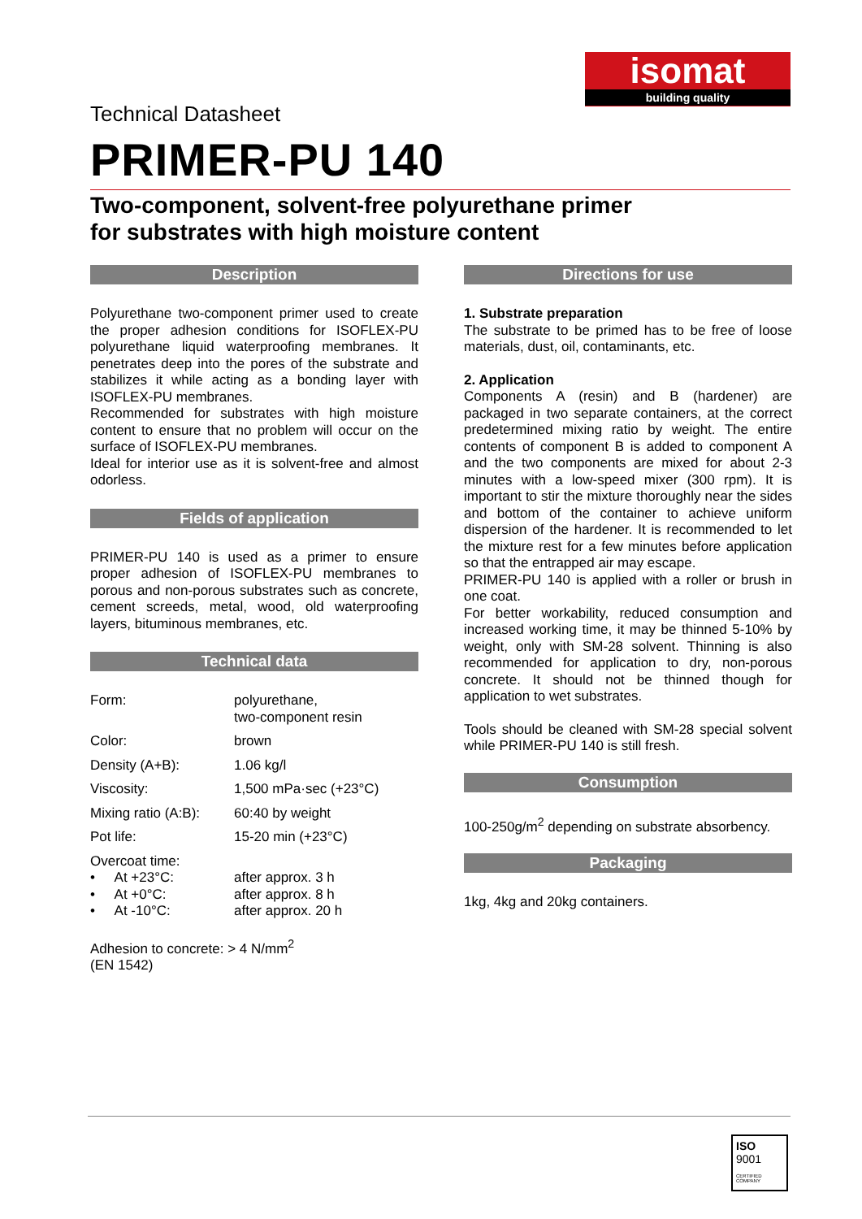isomat
building quality
Technical Datasheet
PRIMER-PU 140
Two-component, solvent-free polyurethane primer
for substrates with high moisture content
Description
Polyurethane two-component primer used to create the proper adhesion conditions for ISOFLEX-PU polyurethane liquid waterproofing membranes. It penetrates deep into the pores of the substrate and stabilizes it while acting as a bonding layer with ISOFLEX-PU membranes.
Recommended for substrates with high moisture content to ensure that no problem will occur on the surface of ISOFLEX-PU membranes.
Ideal for interior use as it is solvent-free and almost odorless.
Fields of application
PRIMER-PU 140 is used as a primer to ensure proper adhesion of ISOFLEX-PU membranes to porous and non-porous substrates such as concrete, cement screeds, metal, wood, old waterproofing layers, bituminous membranes, etc.
Technical data
| Form: | polyurethane, two-component resin |
| Color: | brown |
| Density (A+B): | 1.06 kg/l |
| Viscosity: | 1,500 mPa·sec (+23°C) |
| Mixing ratio (A:B): | 60:40 by weight |
| Pot life: | 15-20 min (+23°C) |
| Overcoat time: | |
| • At +23°C: | after approx. 3 h |
| • At +0°C: | after approx. 8 h |
| • At -10°C: | after approx. 20 h |
Adhesion to concrete: > 4 N/mm<sup>2</sup>
(EN 1542)
Directions for use
1. Substrate preparation
The substrate to be primed has to be free of loose materials, dust, oil, contaminants, etc.
2. Application
Components A (resin) and B (hardener) are packaged in two separate containers, at the correct predetermined mixing ratio by weight. The entire contents of component B is added to component A and the two components are mixed for about 2-3 minutes with a low-speed mixer (300 rpm). It is important to stir the mixture thoroughly near the sides and bottom of the container to achieve uniform dispersion of the hardener. It is recommended to let the mixture rest for a few minutes before application so that the entrapped air may escape.
PRIMER-PU 140 is applied with a roller or brush in one coat.
For better workability, reduced consumption and increased working time, it may be thinned 5-10% by weight, only with SM-28 solvent. Thinning is also recommended for application to dry, non-porous concrete. It should not be thinned though for application to wet substrates.
Tools should be cleaned with SM-28 special solvent while PRIMER-PU 140 is still fresh.
Consumption
100-250g/m<sup>2</sup> depending on substrate absorbency.
Packaging
1kg, 4kg and 20kg containers.
ISO
9001
CERTIFIED COMPANY